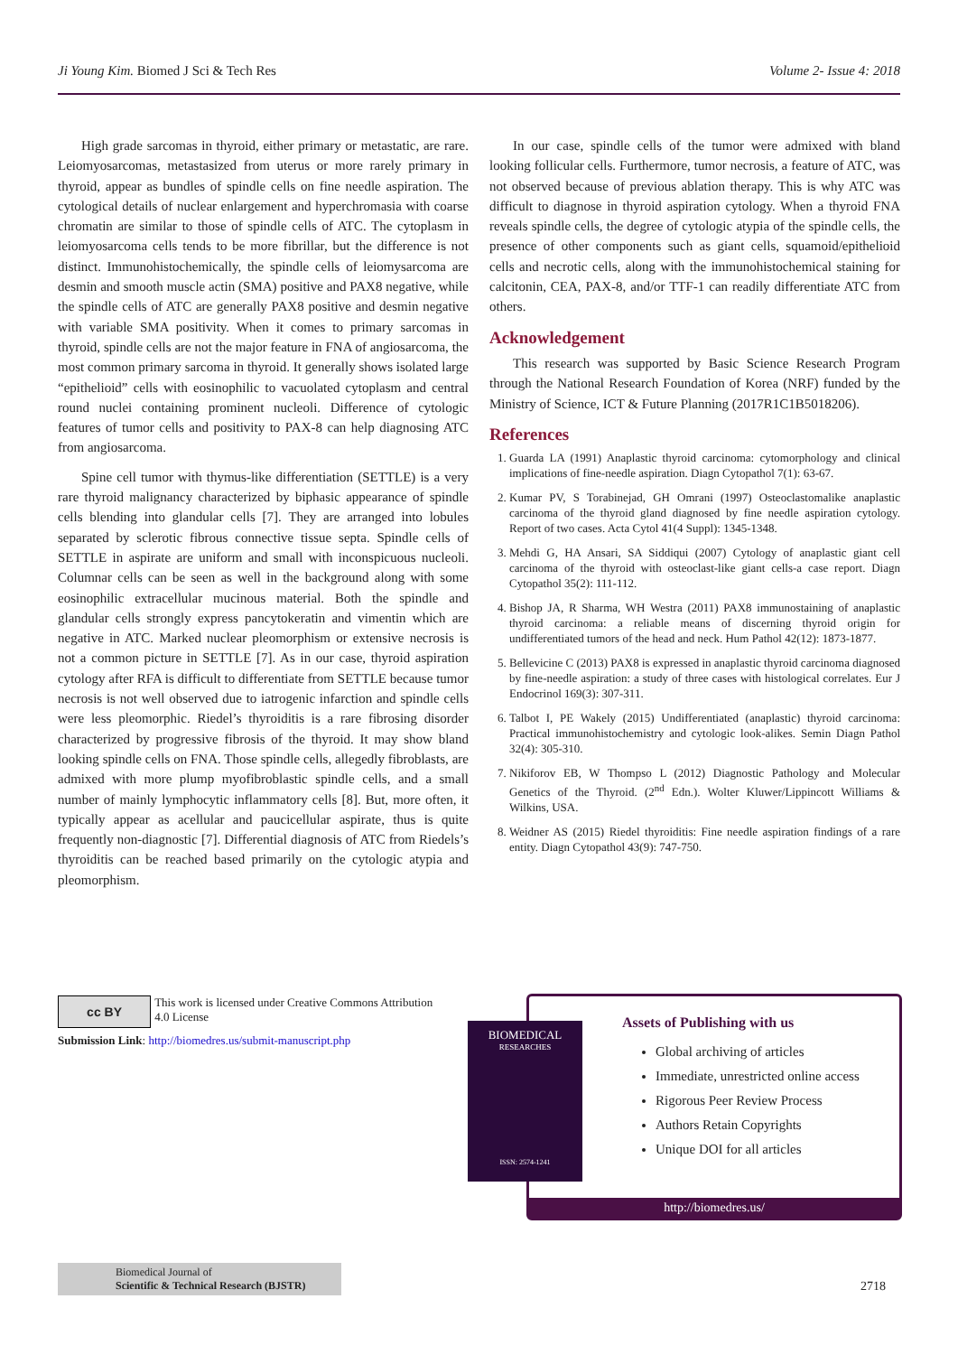Ji Young Kim. Biomed J Sci & Tech Res Volume 2- Issue 4: 2018
High grade sarcomas in thyroid, either primary or metastatic, are rare. Leiomyosarcomas, metastasized from uterus or more rarely primary in thyroid, appear as bundles of spindle cells on fine needle aspiration. The cytological details of nuclear enlargement and hyperchromasia with coarse chromatin are similar to those of spindle cells of ATC. The cytoplasm in leiomyosarcoma cells tends to be more fibrillar, but the difference is not distinct. Immunohistochemically, the spindle cells of leiomysarcoma are desmin and smooth muscle actin (SMA) positive and PAX8 negative, while the spindle cells of ATC are generally PAX8 positive and desmin negative with variable SMA positivity. When it comes to primary sarcomas in thyroid, spindle cells are not the major feature in FNA of angiosarcoma, the most common primary sarcoma in thyroid. It generally shows isolated large “epithelioid” cells with eosinophilic to vacuolated cytoplasm and central round nuclei containing prominent nucleoli. Difference of cytologic features of tumor cells and positivity to PAX-8 can help diagnosing ATC from angiosarcoma.
Spine cell tumor with thymus-like differentiation (SETTLE) is a very rare thyroid malignancy characterized by biphasic appearance of spindle cells blending into glandular cells [7]. They are arranged into lobules separated by sclerotic fibrous connective tissue septa. Spindle cells of SETTLE in aspirate are uniform and small with inconspicuous nucleoli. Columnar cells can be seen as well in the background along with some eosinophilic extracellular mucinous material. Both the spindle and glandular cells strongly express pancytokeratin and vimentin which are negative in ATC. Marked nuclear pleomorphism or extensive necrosis is not a common picture in SETTLE [7]. As in our case, thyroid aspiration cytology after RFA is difficult to differentiate from SETTLE because tumor necrosis is not well observed due to iatrogenic infarction and spindle cells were less pleomorphic. Riedel’s thyroiditis is a rare fibrosing disorder characterized by progressive fibrosis of the thyroid. It may show bland looking spindle cells on FNA. Those spindle cells, allegedly fibroblasts, are admixed with more plump myofibroblastic spindle cells, and a small number of mainly lymphocytic inflammatory cells [8]. But, more often, it typically appear as acellular and paucicellular aspirate, thus is quite frequently non-diagnostic [7]. Differential diagnosis of ATC from Riedels’s thyroiditis can be reached based primarily on the cytologic atypia and pleomorphism.
In our case, spindle cells of the tumor were admixed with bland looking follicular cells. Furthermore, tumor necrosis, a feature of ATC, was not observed because of previous ablation therapy. This is why ATC was difficult to diagnose in thyroid aspiration cytology. When a thyroid FNA reveals spindle cells, the degree of cytologic atypia of the spindle cells, the presence of other components such as giant cells, squamoid/epithelioid cells and necrotic cells, along with the immunohistochemical staining for calcitonin, CEA, PAX-8, and/or TTF-1 can readily differentiate ATC from others.
Acknowledgement
This research was supported by Basic Science Research Program through the National Research Foundation of Korea (NRF) funded by the Ministry of Science, ICT & Future Planning (2017R1C1B5018206).
References
1. Guarda LA (1991) Anaplastic thyroid carcinoma: cytomorphology and clinical implications of fine-needle aspiration. Diagn Cytopathol 7(1): 63-67.
2. Kumar PV, S Torabinejad, GH Omrani (1997) Osteoclastomalike anaplastic carcinoma of the thyroid gland diagnosed by fine needle aspiration cytology. Report of two cases. Acta Cytol 41(4 Suppl): 1345-1348.
3. Mehdi G, HA Ansari, SA Siddiqui (2007) Cytology of anaplastic giant cell carcinoma of the thyroid with osteoclast-like giant cells-a case report. Diagn Cytopathol 35(2): 111-112.
4. Bishop JA, R Sharma, WH Westra (2011) PAX8 immunostaining of anaplastic thyroid carcinoma: a reliable means of discerning thyroid origin for undifferentiated tumors of the head and neck. Hum Pathol 42(12): 1873-1877.
5. Bellevicine C (2013) PAX8 is expressed in anaplastic thyroid carcinoma diagnosed by fine-needle aspiration: a study of three cases with histological correlates. Eur J Endocrinol 169(3): 307-311.
6. Talbot I, PE Wakely (2015) Undifferentiated (anaplastic) thyroid carcinoma: Practical immunohistochemistry and cytologic look-alikes. Semin Diagn Pathol 32(4): 305-310.
7. Nikiforov EB, W Thompso L (2012) Diagnostic Pathology and Molecular Genetics of the Thyroid. (2<sup>nd</sup> Edn.). Wolter Kluwer/Lippincott Williams & Wilkins, USA.
8. Weidner AS (2015) Riedel thyroiditis: Fine needle aspiration findings of a rare entity. Diagn Cytopathol 43(9): 747-750.
cc BY This work is licensed under Creative Commons Attribution 4.0 License
Submission Link: http://biomedres.us/submit-manuscript.php
Assets of Publishing with us
Global archiving of articles
Immediate, unrestricted online access
Rigorous Peer Review Process
Authors Retain Copyrights
Unique DOI for all articles
http://biomedres.us/
BIOMEDICAL
RESEARCHES
ISSN: 2574-1241
Biomedical Journal of
Scientific & Technical Research (BJSTR)
2718